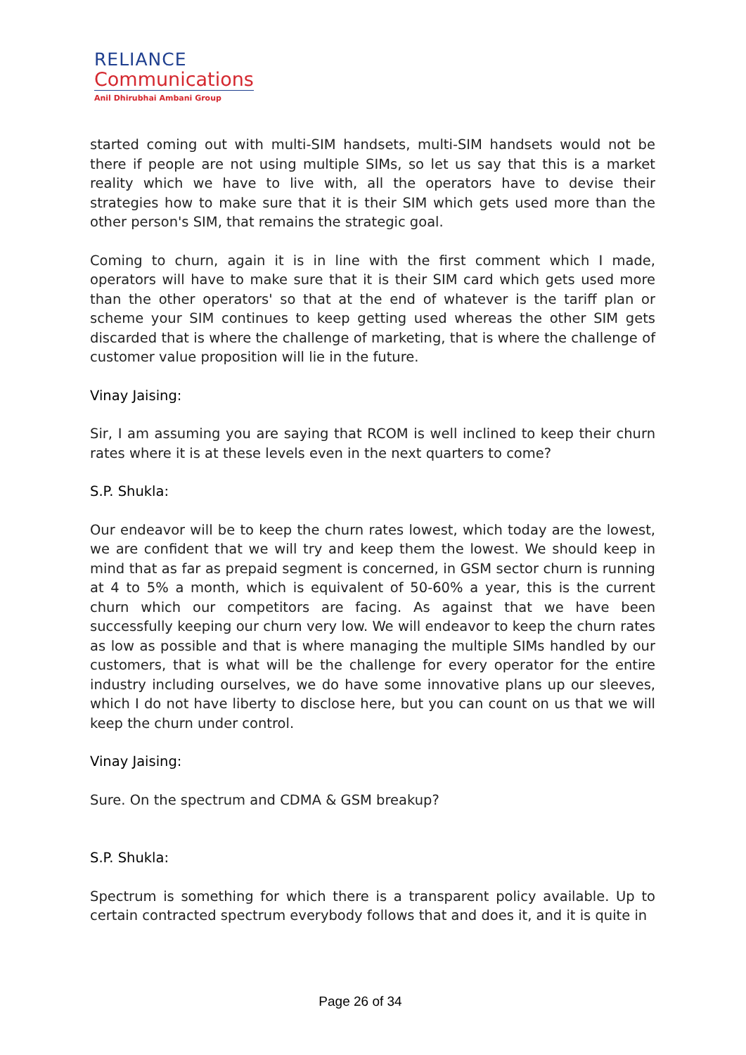RELIANCE
Communications
Anil Dhirubhai Ambani Group
started coming out with multi-SIM handsets, multi-SIM handsets would not be there if people are not using multiple SIMs, so let us say that this is a market reality which we have to live with, all the operators have to devise their strategies how to make sure that it is their SIM which gets used more than the other person's SIM, that remains the strategic goal.
Coming to churn, again it is in line with the first comment which I made, operators will have to make sure that it is their SIM card which gets used more than the other operators' so that at the end of whatever is the tariff plan or scheme your SIM continues to keep getting used whereas the other SIM gets discarded that is where the challenge of marketing, that is where the challenge of customer value proposition will lie in the future.
Vinay Jaising:
Sir, I am assuming you are saying that RCOM is well inclined to keep their churn rates where it is at these levels even in the next quarters to come?
S.P. Shukla:
Our endeavor will be to keep the churn rates lowest, which today are the lowest, we are confident that we will try and keep them the lowest. We should keep in mind that as far as prepaid segment is concerned, in GSM sector churn is running at 4 to 5% a month, which is equivalent of 50-60% a year, this is the current churn which our competitors are facing. As against that we have been successfully keeping our churn very low. We will endeavor to keep the churn rates as low as possible and that is where managing the multiple SIMs handled by our customers, that is what will be the challenge for every operator for the entire industry including ourselves, we do have some innovative plans up our sleeves, which I do not have liberty to disclose here, but you can count on us that we will keep the churn under control.
Vinay Jaising:
Sure. On the spectrum and CDMA & GSM breakup?
S.P. Shukla:
Spectrum is something for which there is a transparent policy available. Up to certain contracted spectrum everybody follows that and does it, and it is quite in
Page 26 of 34